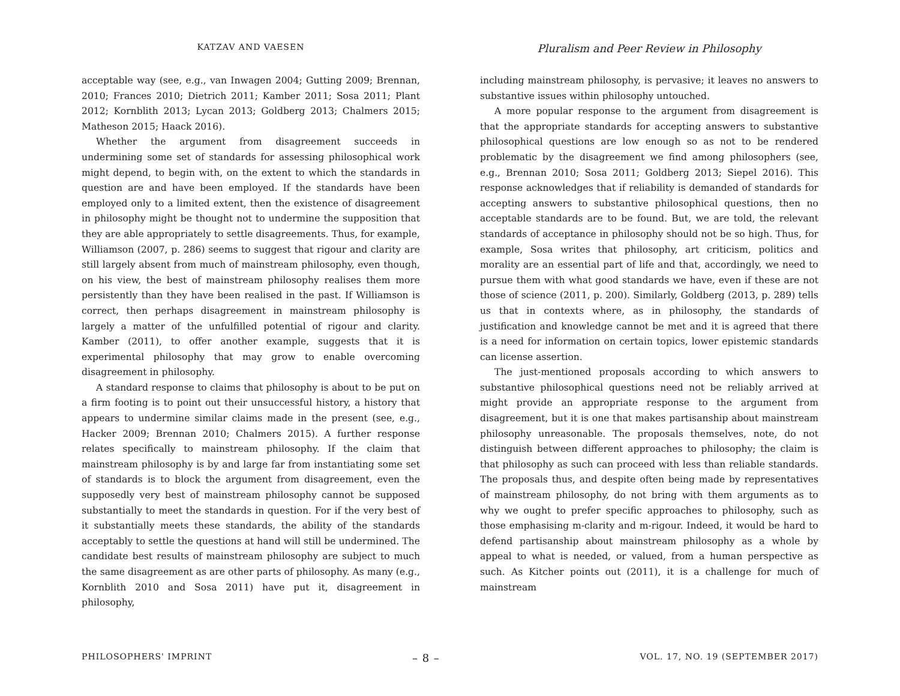KATZAV AND VAESEN
Pluralism and Peer Review in Philosophy
acceptable way (see, e.g., van Inwagen 2004; Gutting 2009; Brennan, 2010; Frances 2010; Dietrich 2011; Kamber 2011; Sosa 2011; Plant 2012; Kornblith 2013; Lycan 2013; Goldberg 2013; Chalmers 2015; Matheson 2015; Haack 2016).
Whether the argument from disagreement succeeds in undermining some set of standards for assessing philosophical work might depend, to begin with, on the extent to which the standards in question are and have been employed. If the standards have been employed only to a limited extent, then the existence of disagreement in philosophy might be thought not to undermine the supposition that they are able appropriately to settle disagreements. Thus, for example, Williamson (2007, p. 286) seems to suggest that rigour and clarity are still largely absent from much of mainstream philosophy, even though, on his view, the best of mainstream philosophy realises them more persistently than they have been realised in the past. If Williamson is correct, then perhaps disagreement in mainstream philosophy is largely a matter of the unfulfilled potential of rigour and clarity. Kamber (2011), to offer another example, suggests that it is experimental philosophy that may grow to enable overcoming disagreement in philosophy.
A standard response to claims that philosophy is about to be put on a firm footing is to point out their unsuccessful history, a history that appears to undermine similar claims made in the present (see, e.g., Hacker 2009; Brennan 2010; Chalmers 2015). A further response relates specifically to mainstream philosophy. If the claim that mainstream philosophy is by and large far from instantiating some set of standards is to block the argument from disagreement, even the supposedly very best of mainstream philosophy cannot be supposed substantially to meet the standards in question. For if the very best of it substantially meets these standards, the ability of the standards acceptably to settle the questions at hand will still be undermined. The candidate best results of mainstream philosophy are subject to much the same disagreement as are other parts of philosophy. As many (e.g., Kornblith 2010 and Sosa 2011) have put it, disagreement in philosophy,
including mainstream philosophy, is pervasive; it leaves no answers to substantive issues within philosophy untouched.
A more popular response to the argument from disagreement is that the appropriate standards for accepting answers to substantive philosophical questions are low enough so as not to be rendered problematic by the disagreement we find among philosophers (see, e.g., Brennan 2010; Sosa 2011; Goldberg 2013; Siepel 2016). This response acknowledges that if reliability is demanded of standards for accepting answers to substantive philosophical questions, then no acceptable standards are to be found. But, we are told, the relevant standards of acceptance in philosophy should not be so high. Thus, for example, Sosa writes that philosophy, art criticism, politics and morality are an essential part of life and that, accordingly, we need to pursue them with what good standards we have, even if these are not those of science (2011, p. 200). Similarly, Goldberg (2013, p. 289) tells us that in contexts where, as in philosophy, the standards of justification and knowledge cannot be met and it is agreed that there is a need for information on certain topics, lower epistemic standards can license assertion.
The just-mentioned proposals according to which answers to substantive philosophical questions need not be reliably arrived at might provide an appropriate response to the argument from disagreement, but it is one that makes partisanship about mainstream philosophy unreasonable. The proposals themselves, note, do not distinguish between different approaches to philosophy; the claim is that philosophy as such can proceed with less than reliable standards. The proposals thus, and despite often being made by representatives of mainstream philosophy, do not bring with them arguments as to why we ought to prefer specific approaches to philosophy, such as those emphasising m-clarity and m-rigour. Indeed, it would be hard to defend partisanship about mainstream philosophy as a whole by appeal to what is needed, or valued, from a human perspective as such. As Kitcher points out (2011), it is a challenge for much of mainstream
PHILOSOPHERS' IMPRINT – 8 – VOL. 17, NO. 19 (SEPTEMBER 2017)